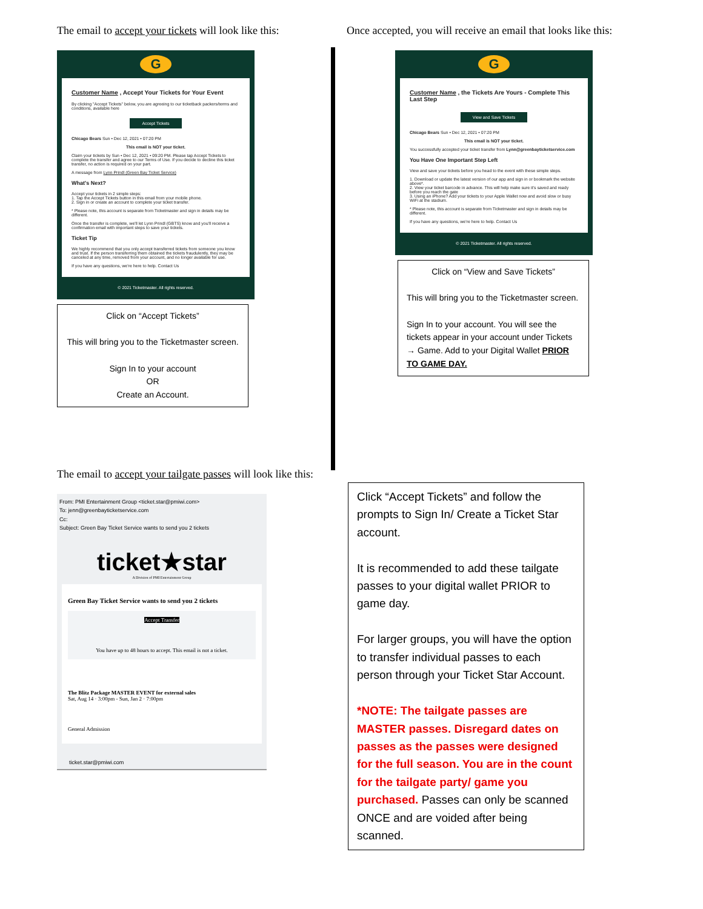The email to accept your tickets will look like this:
G
Customer Name , Accept Your Tickets for Your Event
By clicking "Accept Tickets" below, you are agreeing to our ticketback packers/terms and conditions, available here
Accept Tickets
Chicago Bears Sun • Dec 12, 2021 • 07:20 PM
This email is NOT your ticket.
Claim your tickets by Sun • Dec 12, 2021 • 09:20 PM. Please tap Accept Tickets to complete the transfer and agree to our Terms of Use. If you decide to decline this ticket transfer, no action is required on your part.
A message from Lynn Prindl (Green Bay Ticket Service)
What's Next?
Accept your tickets in 2 simple steps:
1. Tap the Accept Tickets button in this email from your mobile phone.
2. Sign in or create an account to complete your ticket transfer.
* Please note, this account is separate from Ticketmaster and sign in details may be different.
Once the transfer is complete, we'll let Lynn Prindl (GBTS) know and you'll receive a confirmation email with important steps to save your tickets.
Ticket Tip
We highly recommend that you only accept transferred tickets from someone you know and trust. If the person transferring them obtained the tickets fraudulently, they may be canceled at any time, removed from your account, and no longer available for use.
If you have any questions, we're here to help. Contact Us
© 2021 Ticketmaster. All rights reserved.
Click on “Accept Tickets”
This will bring you to the Ticketmaster screen.
Sign In to your account
OR
Create an Account.
Once accepted, you will receive an email that looks like this:
G
Customer Name , the Tickets Are Yours - Complete This Last Step
View and Save Tickets
Chicago Bears Sun • Dec 12, 2021 • 07:20 PM
This email is NOT your ticket.
You successfully accepted your ticket transfer from Lynn@greenbayticketservice.com
You Have One Important Step Left
View and save your tickets before you head to the event with these simple steps.
1. Download or update the latest version of our app and sign in or bookmark the website above*.
2. View your ticket barcode in advance. This will help make sure it's saved and ready before you reach the gate
3. Using an iPhone? Add your tickets to your Apple Wallet now and avoid slow or busy WiFi at the stadium.
* Please note, this account is separate from Ticketmaster and sign in details may be different.
If you have any questions, we're here to help. Contact Us
© 2021 Ticketmaster. All rights reserved.
Click on “View and Save Tickets”
This will bring you to the Ticketmaster screen.
Sign In to your account. You will see the tickets appear in your account under Tickets → Game. Add to your Digital Wallet PRIOR TO GAME DAY.
The email to accept your tailgate passes will look like this:
From: PMI Entertainment Group <ticket.star@pmiwi.com>
To: jenn@greenbayticketservice.com
Cc:
Subject: Green Bay Ticket Service wants to send you 2 tickets
ticket★star
A Division of PMI Entertainment Group
Green Bay Ticket Service wants to send you 2 tickets
Accept Transfer
You have up to 48 hours to accept. This email is not a ticket.
The Blitz Package MASTER EVENT for external sales
Sat, Aug 14 · 3:00pm - Sun, Jan 2 · 7:00pm
General Admission
ticket.star@pmiwi.com
Click “Accept Tickets” and follow the prompts to Sign In/ Create a Ticket Star account.
It is recommended to add these tailgate passes to your digital wallet PRIOR to game day.
For larger groups, you will have the option to transfer individual passes to each person through your Ticket Star Account.
*NOTE: The tailgate passes are MASTER passes. Disregard dates on passes as the passes were designed for the full season. You are in the count for the tailgate party/ game you purchased. Passes can only be scanned ONCE and are voided after being scanned.